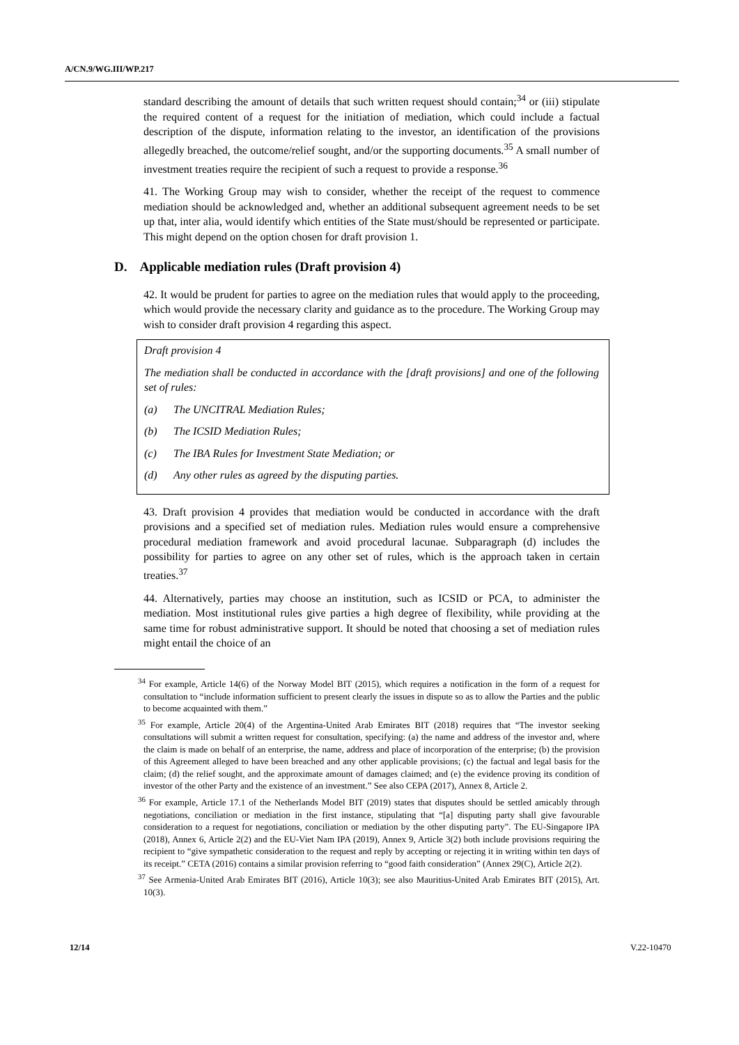A/CN.9/WG.III/WP.217
standard describing the amount of details that such written request should contain;<sup>34</sup> or (iii) stipulate the required content of a request for the initiation of mediation, which could include a factual description of the dispute, information relating to the investor, an identification of the provisions allegedly breached, the outcome/relief sought, and/or the supporting documents.<sup>35</sup> A small number of investment treaties require the recipient of such a request to provide a response.<sup>36</sup>
41. The Working Group may wish to consider, whether the receipt of the request to commence mediation should be acknowledged and, whether an additional subsequent agreement needs to be set up that, inter alia, would identify which entities of the State must/should be represented or participate. This might depend on the option chosen for draft provision 1.
D. Applicable mediation rules (Draft provision 4)
42. It would be prudent for parties to agree on the mediation rules that would apply to the proceeding, which would provide the necessary clarity and guidance as to the procedure. The Working Group may wish to consider draft provision 4 regarding this aspect.
Draft provision 4
The mediation shall be conducted in accordance with the [draft provisions] and one of the following set of rules:
(a) The UNCITRAL Mediation Rules;
(b) The ICSID Mediation Rules;
(c) The IBA Rules for Investment State Mediation; or
(d) Any other rules as agreed by the disputing parties.
43. Draft provision 4 provides that mediation would be conducted in accordance with the draft provisions and a specified set of mediation rules. Mediation rules would ensure a comprehensive procedural mediation framework and avoid procedural lacunae. Subparagraph (d) includes the possibility for parties to agree on any other set of rules, which is the approach taken in certain treaties.<sup>37</sup>
44. Alternatively, parties may choose an institution, such as ICSID or PCA, to administer the mediation. Most institutional rules give parties a high degree of flexibility, while providing at the same time for robust administrative support. It should be noted that choosing a set of mediation rules might entail the choice of an
<sup>34</sup> For example, Article 14(6) of the Norway Model BIT (2015), which requires a notification in the form of a request for consultation to “include information sufficient to present clearly the issues in dispute so as to allow the Parties and the public to become acquainted with them.”
<sup>35</sup> For example, Article 20(4) of the Argentina-United Arab Emirates BIT (2018) requires that “The investor seeking consultations will submit a written request for consultation, specifying: (a) the name and address of the investor and, where the claim is made on behalf of an enterprise, the name, address and place of incorporation of the enterprise; (b) the provision of this Agreement alleged to have been breached and any other applicable provisions; (c) the factual and legal basis for the claim; (d) the relief sought, and the approximate amount of damages claimed; and (e) the evidence proving its condition of investor of the other Party and the existence of an investment.” See also CEPA (2017), Annex 8, Article 2.
<sup>36</sup> For example, Article 17.1 of the Netherlands Model BIT (2019) states that disputes should be settled amicably through negotiations, conciliation or mediation in the first instance, stipulating that “[a] disputing party shall give favourable consideration to a request for negotiations, conciliation or mediation by the other disputing party”. The EU-Singapore IPA (2018), Annex 6, Article 2(2) and the EU-Viet Nam IPA (2019), Annex 9, Article 3(2) both include provisions requiring the recipient to “give sympathetic consideration to the request and reply by accepting or rejecting it in writing within ten days of its receipt.” CETA (2016) contains a similar provision referring to “good faith consideration” (Annex 29(C), Article 2(2).
<sup>37</sup> See Armenia-United Arab Emirates BIT (2016), Article 10(3); see also Mauritius-United Arab Emirates BIT (2015), Art. 10(3).
12/14 V.22-10470